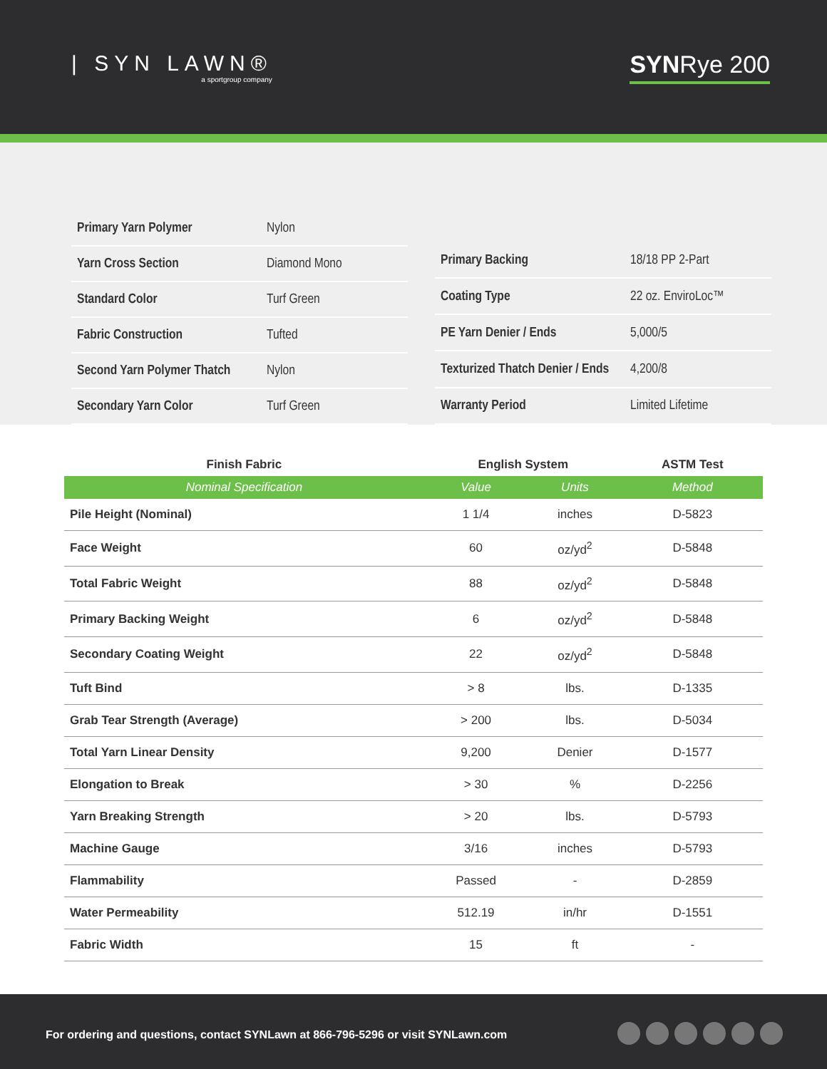| SYN LAWN®
a sportgroup company
SYNRye 200
| Primary Yarn Polymer | Nylon |
| Yarn Cross Section | Diamond Mono |
| Standard Color | Turf Green |
| Fabric Construction | Tufted |
| Second Yarn Polymer Thatch | Nylon |
| Secondary Yarn Color | Turf Green |
| Primary Backing | 18/18 PP 2-Part |
| Coating Type | 22 oz. EnviroLoc™ |
| PE Yarn Denier / Ends | 5,000/5 |
| Texturized Thatch Denier / Ends | 4,200/8 |
| Warranty Period | Limited Lifetime |
| Finish Fabric | English System | | ASTM Test |
| --- | --- | --- | --- |
| Nominal Specification | Value | Units | Method |
| Pile Height (Nominal) | 1 1/4 | inches | D-5823 |
| Face Weight | 60 | oz/yd<sup>2</sup> | D-5848 |
| Total Fabric Weight | 88 | oz/yd<sup>2</sup> | D-5848 |
| Primary Backing Weight | 6 | oz/yd<sup>2</sup> | D-5848 |
| Secondary Coating Weight | 22 | oz/yd<sup>2</sup> | D-5848 |
| Tuft Bind | > 8 | lbs. | D-1335 |
| Grab Tear Strength (Average) | > 200 | lbs. | D-5034 |
| Total Yarn Linear Density | 9,200 | Denier | D-1577 |
| Elongation to Break | > 30 | % | D-2256 |
| Yarn Breaking Strength | > 20 | lbs. | D-5793 |
| Machine Gauge | 3/16 | inches | D-5793 |
| Flammability | Passed | - | D-2859 |
| Water Permeability | 512.19 | in/hr | D-1551 |
| Fabric Width | 15 | ft | - |
For ordering and questions, contact SYNLawn at 866-796-5296 or visit SYNLawn.com